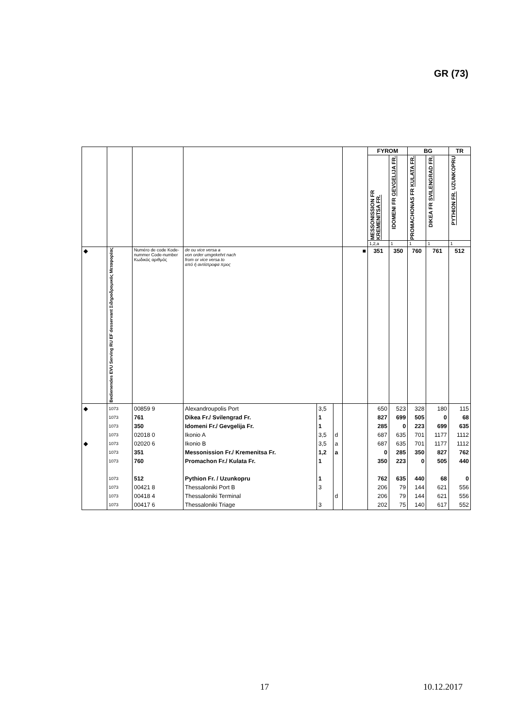GR (73)
| | | | | | | | FYROM | | BG | | TR |
| | | | | | | | MESSONISSION FR KREMENITSA FR. | IDOMENI FR GEVGELIJA FR. | PROMACHONAS FR KULATA FR. | DIKEA FR SVILENGRAD FR. | PYTHION FR. UZUNKOPRU |
| | | | | | | | 1,2,a | 1 | 1 | 1 | 1 |
| ◆ | Bedienendes EVU Serving RU EF desservant Σιδηροδρομικός Μεταφορέας | Numéro de code Kode-nummer Code-number Κωδικός αριθμός | de ou vice versa a von order umgekehrt nach from or vice versa to από ή αντίστροφα προς | | | ■ | 351 | 350 | 760 | 761 | 512 |
| ◆ ◆ | 1073 1073 1073 1073 1073 1073 1073 1073 1073 1073 1073 | 00859 9 761 350 02018 0 02020 6 351 760 512 00421 8 00418 4 00417 6 | Alexandroupolis Port Dikea Fr./ Svilengrad Fr. Idomeni Fr./ Gevgelija Fr. Ikonio A Ikonio B Messonission Fr./ Kremenitsa Fr. Promachon Fr./ Kulata Fr. Pythion Fr. / Uzunkopru Thessaloniki Port B Thessaloniki Terminal Thessaloniki Triage | 3,5 1 1 3,5 3,5 1,2 1 1 3 3 | d a a d | | 650 827 285 687 687 0 350 762 206 206 202 | 523 699 0 635 635 285 223 635 79 79 75 | 328 505 223 701 701 350 0 440 144 144 140 | 180 0 699 1177 1177 827 505 68 621 621 617 | 115 68 635 1112 1112 762 440 0 556 556 552 |
17 10.12.2017